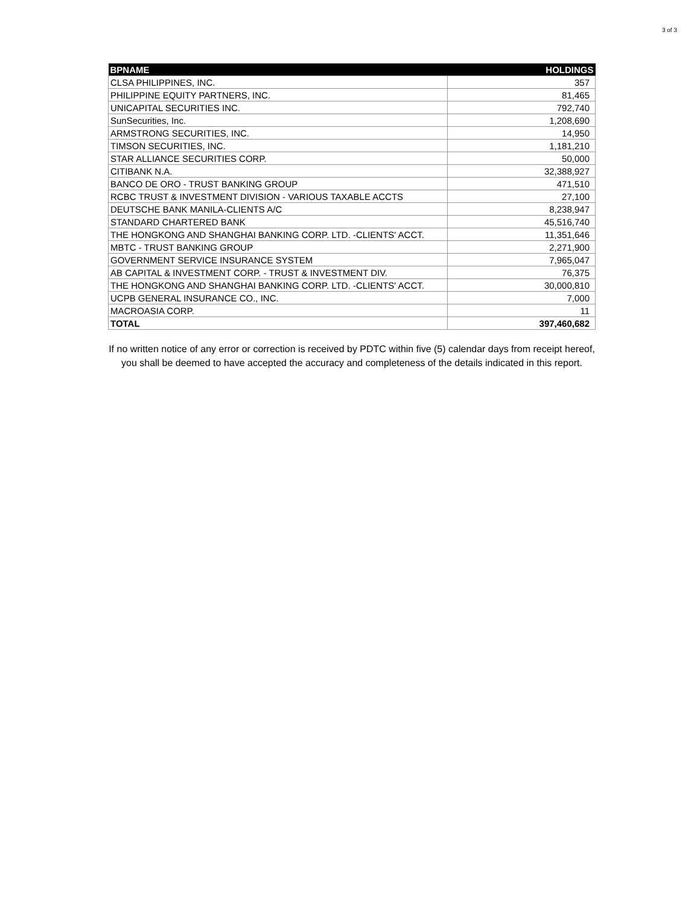3 of 3
| BPNAME | HOLDINGS |
| --- | --- |
| CLSA PHILIPPINES, INC. | 357 |
| PHILIPPINE EQUITY PARTNERS, INC. | 81,465 |
| UNICAPITAL SECURITIES INC. | 792,740 |
| SunSecurities, Inc. | 1,208,690 |
| ARMSTRONG SECURITIES, INC. | 14,950 |
| TIMSON SECURITIES, INC. | 1,181,210 |
| STAR ALLIANCE SECURITIES CORP. | 50,000 |
| CITIBANK N.A. | 32,388,927 |
| BANCO DE ORO - TRUST BANKING GROUP | 471,510 |
| RCBC TRUST & INVESTMENT DIVISION - VARIOUS TAXABLE ACCTS | 27,100 |
| DEUTSCHE BANK MANILA-CLIENTS A/C | 8,238,947 |
| STANDARD CHARTERED BANK | 45,516,740 |
| THE HONGKONG AND SHANGHAI BANKING CORP. LTD. -CLIENTS' ACCT. | 11,351,646 |
| MBTC - TRUST BANKING GROUP | 2,271,900 |
| GOVERNMENT SERVICE INSURANCE SYSTEM | 7,965,047 |
| AB CAPITAL & INVESTMENT CORP. - TRUST & INVESTMENT DIV. | 76,375 |
| THE HONGKONG AND SHANGHAI BANKING CORP. LTD. -CLIENTS' ACCT. | 30,000,810 |
| UCPB GENERAL INSURANCE CO., INC. | 7,000 |
| MACROASIA CORP. | 11 |
| TOTAL | 397,460,682 |
If no written notice of any error or correction is received by PDTC within five (5) calendar days from receipt hereof, you shall be deemed to have accepted the accuracy and completeness of the details indicated in this report.